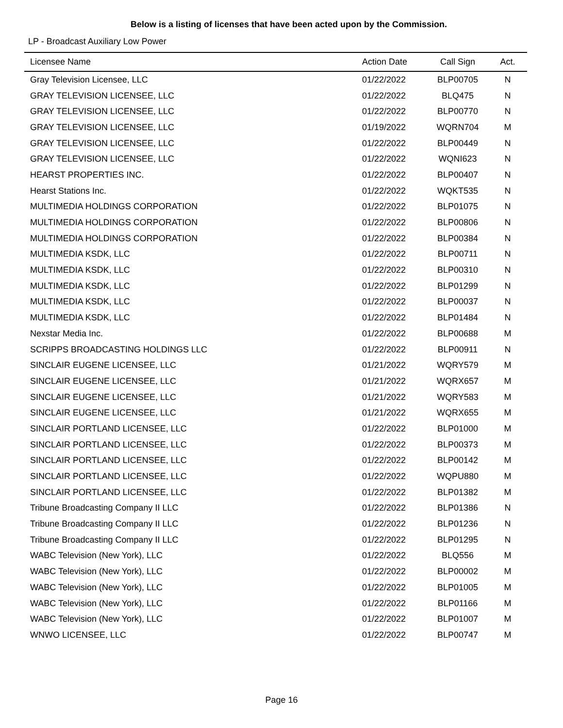Below is a listing of licenses that have been acted upon by the Commission.
LP - Broadcast Auxiliary Low Power
| Licensee Name | Action Date | Call Sign | Act. |
| --- | --- | --- | --- |
| Gray Television Licensee, LLC | 01/22/2022 | BLP00705 | N |
| GRAY TELEVISION LICENSEE, LLC | 01/22/2022 | BLQ475 | N |
| GRAY TELEVISION LICENSEE, LLC | 01/22/2022 | BLP00770 | N |
| GRAY TELEVISION LICENSEE, LLC | 01/19/2022 | WQRN704 | M |
| GRAY TELEVISION LICENSEE, LLC | 01/22/2022 | BLP00449 | N |
| GRAY TELEVISION LICENSEE, LLC | 01/22/2022 | WQNI623 | N |
| HEARST PROPERTIES INC. | 01/22/2022 | BLP00407 | N |
| Hearst Stations Inc. | 01/22/2022 | WQKT535 | N |
| MULTIMEDIA HOLDINGS CORPORATION | 01/22/2022 | BLP01075 | N |
| MULTIMEDIA HOLDINGS CORPORATION | 01/22/2022 | BLP00806 | N |
| MULTIMEDIA HOLDINGS CORPORATION | 01/22/2022 | BLP00384 | N |
| MULTIMEDIA KSDK, LLC | 01/22/2022 | BLP00711 | N |
| MULTIMEDIA KSDK, LLC | 01/22/2022 | BLP00310 | N |
| MULTIMEDIA KSDK, LLC | 01/22/2022 | BLP01299 | N |
| MULTIMEDIA KSDK, LLC | 01/22/2022 | BLP00037 | N |
| MULTIMEDIA KSDK, LLC | 01/22/2022 | BLP01484 | N |
| Nexstar Media Inc. | 01/22/2022 | BLP00688 | M |
| SCRIPPS BROADCASTING HOLDINGS LLC | 01/22/2022 | BLP00911 | N |
| SINCLAIR EUGENE LICENSEE, LLC | 01/21/2022 | WQRY579 | M |
| SINCLAIR EUGENE LICENSEE, LLC | 01/21/2022 | WQRX657 | M |
| SINCLAIR EUGENE LICENSEE, LLC | 01/21/2022 | WQRY583 | M |
| SINCLAIR EUGENE LICENSEE, LLC | 01/21/2022 | WQRX655 | M |
| SINCLAIR PORTLAND LICENSEE, LLC | 01/22/2022 | BLP01000 | M |
| SINCLAIR PORTLAND LICENSEE, LLC | 01/22/2022 | BLP00373 | M |
| SINCLAIR PORTLAND LICENSEE, LLC | 01/22/2022 | BLP00142 | M |
| SINCLAIR PORTLAND LICENSEE, LLC | 01/22/2022 | WQPU880 | M |
| SINCLAIR PORTLAND LICENSEE, LLC | 01/22/2022 | BLP01382 | M |
| Tribune Broadcasting Company II LLC | 01/22/2022 | BLP01386 | N |
| Tribune Broadcasting Company II LLC | 01/22/2022 | BLP01236 | N |
| Tribune Broadcasting Company II LLC | 01/22/2022 | BLP01295 | N |
| WABC Television (New York), LLC | 01/22/2022 | BLQ556 | M |
| WABC Television (New York), LLC | 01/22/2022 | BLP00002 | M |
| WABC Television (New York), LLC | 01/22/2022 | BLP01005 | M |
| WABC Television (New York), LLC | 01/22/2022 | BLP01166 | M |
| WABC Television (New York), LLC | 01/22/2022 | BLP01007 | M |
| WNWO LICENSEE, LLC | 01/22/2022 | BLP00747 | M |
Page 16